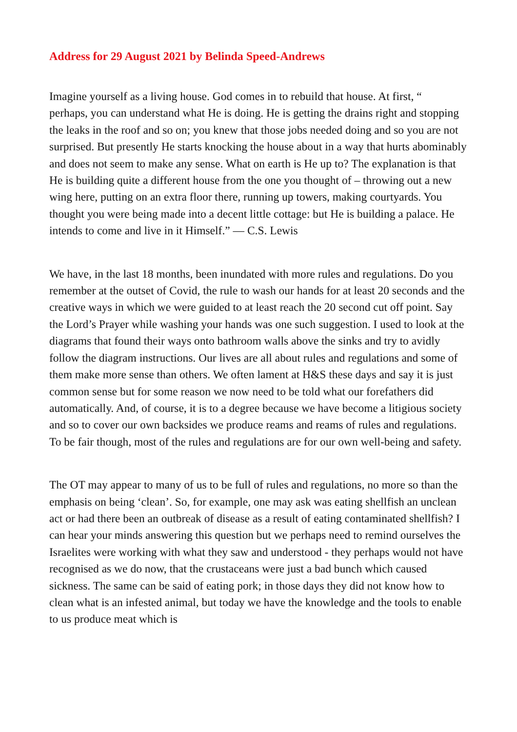Address for 29 August 2021 by Belinda Speed-Andrews
Imagine yourself as a living house. God comes in to rebuild that house. At first, “
perhaps, you can understand what He is doing. He is getting the drains right and stopping the leaks in the roof and so on; you knew that those jobs needed doing and so you are not surprised. But presently He starts knocking the house about in a way that hurts abominably and does not seem to make any sense. What on earth is He up to? The explanation is that He is building quite a different house from the one you thought of – throwing out a new wing here, putting on an extra floor there, running up towers, making courtyards. You thought you were being made into a decent little cottage: but He is building a palace. He intends to come and live in it Himself.” ― C.S. Lewis
We have, in the last 18 months, been inundated with more rules and regulations. Do you remember at the outset of Covid, the rule to wash our hands for at least 20 seconds and the creative ways in which we were guided to at least reach the 20 second cut off point. Say the Lord’s Prayer while washing your hands was one such suggestion. I used to look at the diagrams that found their ways onto bathroom walls above the sinks and try to avidly follow the diagram instructions. Our lives are all about rules and regulations and some of them make more sense than others. We often lament at H&S these days and say it is just common sense but for some reason we now need to be told what our forefathers did automatically. And, of course, it is to a degree because we have become a litigious society and so to cover our own backsides we produce reams and reams of rules and regulations. To be fair though, most of the rules and regulations are for our own well-being and safety.
The OT may appear to many of us to be full of rules and regulations, no more so than the emphasis on being ‘clean’. So, for example, one may ask was eating shellfish an unclean act or had there been an outbreak of disease as a result of eating contaminated shellfish? I can hear your minds answering this question but we perhaps need to remind ourselves the Israelites were working with what they saw and understood - they perhaps would not have recognised as we do now, that the crustaceans were just a bad bunch which caused sickness. The same can be said of eating pork; in those days they did not know how to clean what is an infested animal, but today we have the knowledge and the tools to enable to us produce meat which is